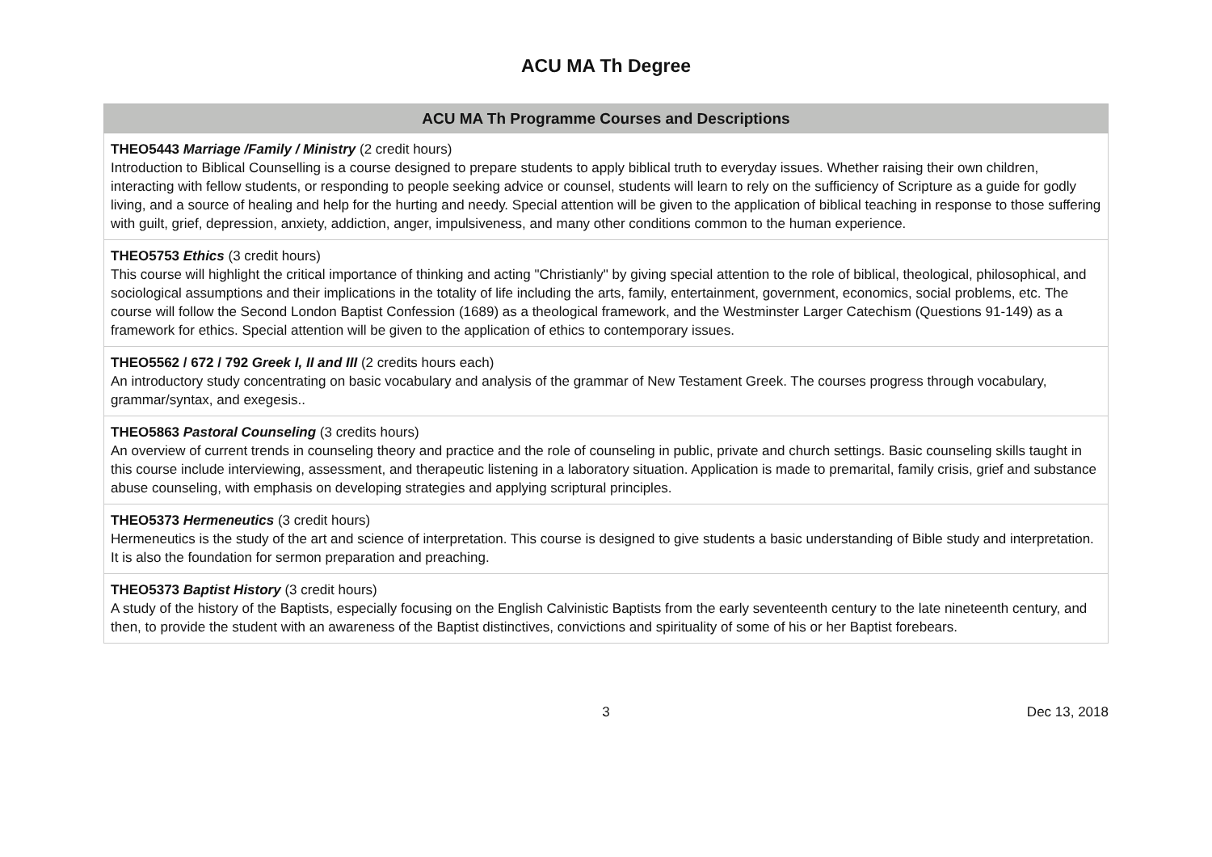ACU MA Th Degree
| ACU MA Th Programme Courses and Descriptions |
| --- |
| THEO5443 Marriage /Family / Ministry (2 credit hours) Introduction to Biblical Counselling is a course designed to prepare students to apply biblical truth to everyday issues. Whether raising their own children, interacting with fellow students, or responding to people seeking advice or counsel, students will learn to rely on the sufficiency of Scripture as a guide for godly living, and a source of healing and help for the hurting and needy. Special attention will be given to the application of biblical teaching in response to those suffering with guilt, grief, depression, anxiety, addiction, anger, impulsiveness, and many other conditions common to the human experience. |
| THEO5753 Ethics (3 credit hours) This course will highlight the critical importance of thinking and acting "Christianly" by giving special attention to the role of biblical, theological, philosophical, and sociological assumptions and their implications in the totality of life including the arts, family, entertainment, government, economics, social problems, etc. The course will follow the Second London Baptist Confession (1689) as a theological framework, and the Westminster Larger Catechism (Questions 91-149) as a framework for ethics. Special attention will be given to the application of ethics to contemporary issues. |
| THEO5562 / 672 / 792 Greek I, II and III (2 credits hours each) An introductory study concentrating on basic vocabulary and analysis of the grammar of New Testament Greek. The courses progress through vocabulary, grammar/syntax, and exegesis.. |
| THEO5863 Pastoral Counseling (3 credits hours) An overview of current trends in counseling theory and practice and the role of counseling in public, private and church settings. Basic counseling skills taught in this course include interviewing, assessment, and therapeutic listening in a laboratory situation. Application is made to premarital, family crisis, grief and substance abuse counseling, with emphasis on developing strategies and applying scriptural principles. |
| THEO5373 Hermeneutics (3 credit hours) Hermeneutics is the study of the art and science of interpretation. This course is designed to give students a basic understanding of Bible study and interpretation. It is also the foundation for sermon preparation and preaching. |
| THEO5373 Baptist History (3 credit hours) A study of the history of the Baptists, especially focusing on the English Calvinistic Baptists from the early seventeenth century to the late nineteenth century, and then, to provide the student with an awareness of the Baptist distinctives, convictions and spirituality of some of his or her Baptist forebears. |
3
Dec 13, 2018